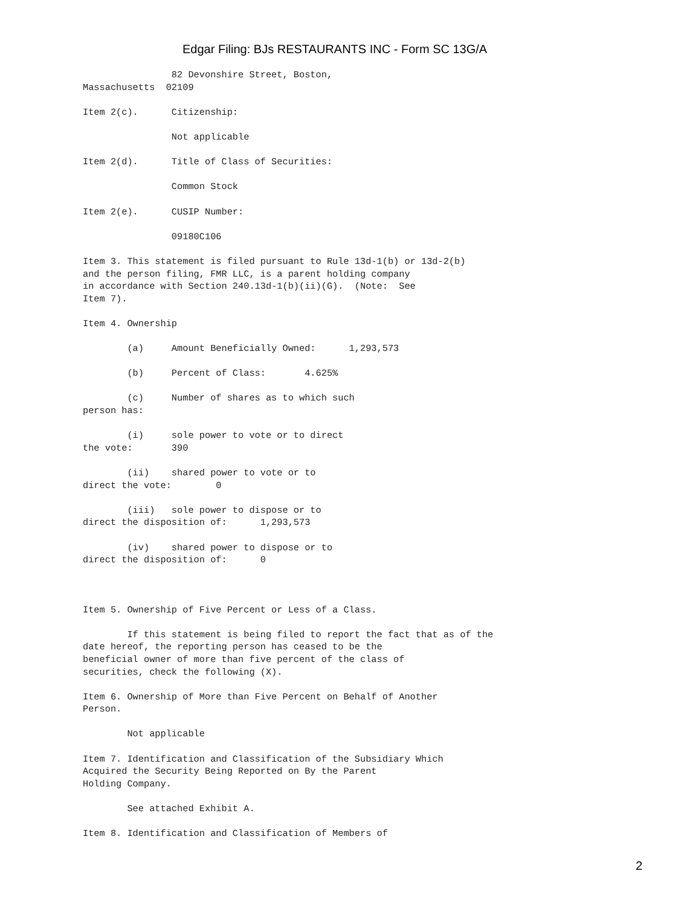Edgar Filing: BJs RESTAURANTS INC - Form SC 13G/A
                82 Devonshire Street, Boston,
Massachusetts  02109

Item 2(c).      Citizenship:

                Not applicable

Item 2(d).      Title of Class of Securities:

                Common Stock

Item 2(e).      CUSIP Number:

                09180C106

Item 3. This statement is filed pursuant to Rule 13d-1(b) or 13d-2(b)
and the person filing, FMR LLC, is a parent holding company
in accordance with Section 240.13d-1(b)(ii)(G).  (Note:  See
Item 7).

Item 4. Ownership

        (a)     Amount Beneficially Owned:      1,293,573

        (b)     Percent of Class:       4.625%

        (c)     Number of shares as to which such
person has:

        (i)     sole power to vote or to direct
the vote:       390

        (ii)    shared power to vote or to
direct the vote:        0

        (iii)   sole power to dispose or to
direct the disposition of:      1,293,573

        (iv)    shared power to dispose or to
direct the disposition of:      0



Item 5. Ownership of Five Percent or Less of a Class.

        If this statement is being filed to report the fact that as of the
date hereof, the reporting person has ceased to be the
beneficial owner of more than five percent of the class of
securities, check the following (X).

Item 6. Ownership of More than Five Percent on Behalf of Another
Person.

        Not applicable

Item 7. Identification and Classification of the Subsidiary Which
Acquired the Security Being Reported on By the Parent
Holding Company.

        See attached Exhibit A.

Item 8. Identification and Classification of Members of
2